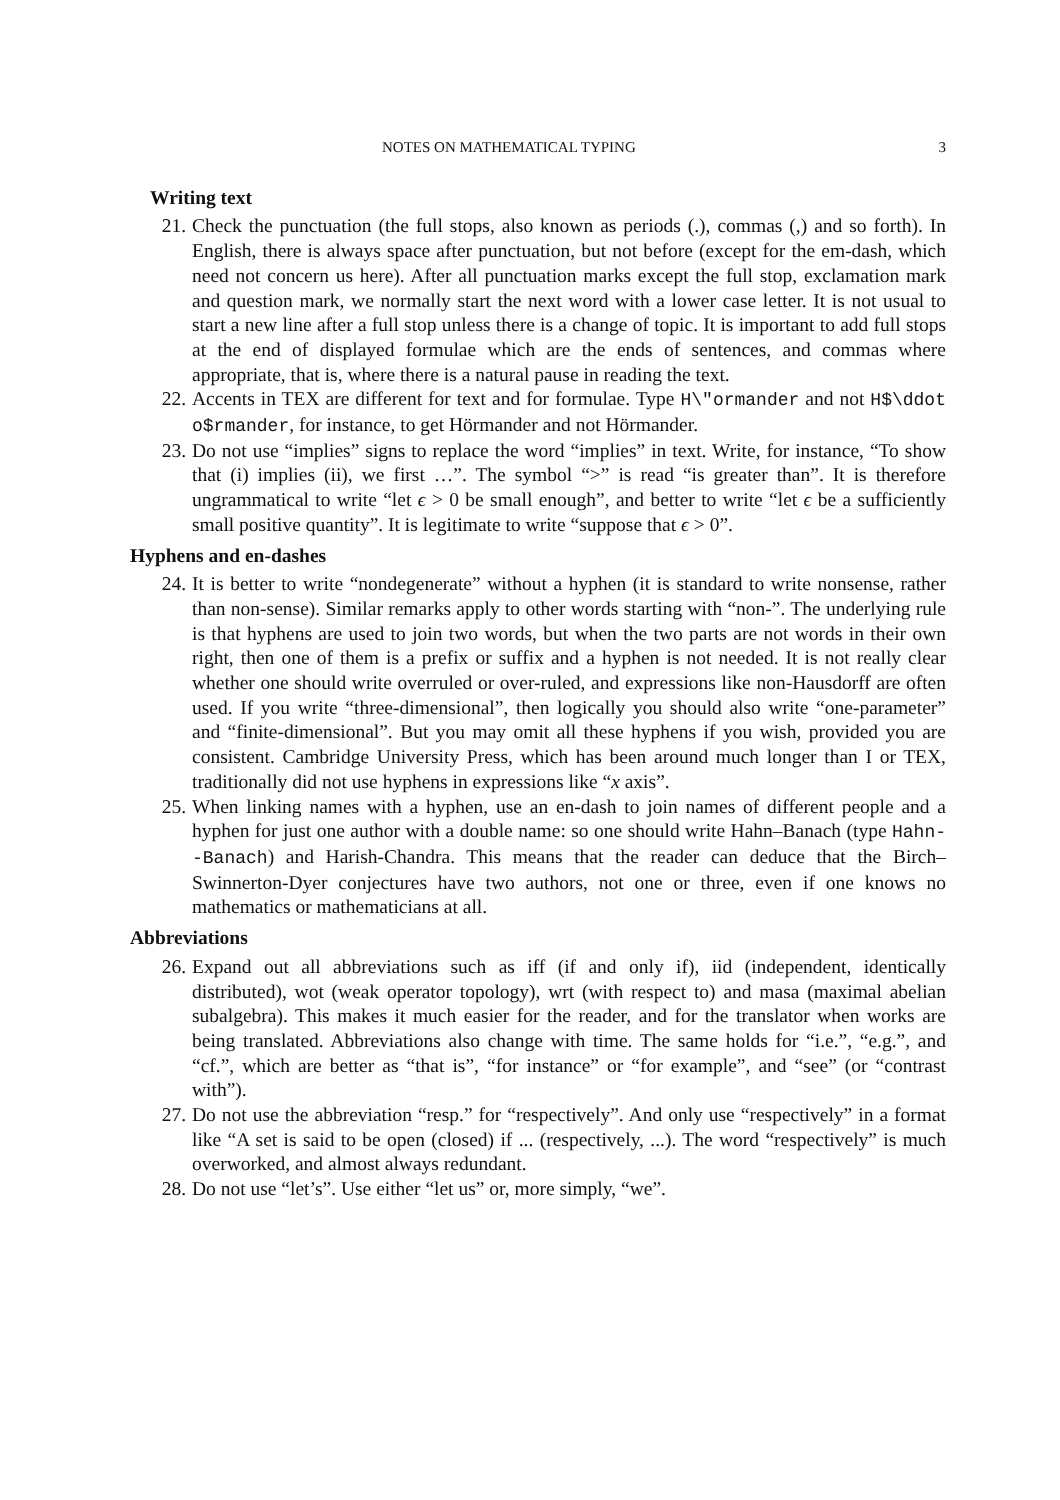NOTES ON MATHEMATICAL TYPING 3
Writing text
21. Check the punctuation (the full stops, also known as periods (.), commas (,) and so forth). In English, there is always space after punctuation, but not before (except for the em-dash, which need not concern us here). After all punctuation marks except the full stop, exclamation mark and question mark, we normally start the next word with a lower case letter. It is not usual to start a new line after a full stop unless there is a change of topic. It is important to add full stops at the end of displayed formulae which are the ends of sentences, and commas where appropriate, that is, where there is a natural pause in reading the text.
22. Accents in TEX are different for text and for formulae. Type H\"ormander and not H$\ddot o$rmander, for instance, to get Hörmander and not Hörmander.
23. Do not use “implies” signs to replace the word “implies” in text. Write, for instance, “To show that (i) implies (ii), we first …”. The symbol “>” is read “is greater than”. It is therefore ungrammatical to write “let ϵ > 0 be small enough”, and better to write “let ϵ be a sufficiently small positive quantity”. It is legitimate to write “suppose that ϵ > 0”.
Hyphens and en-dashes
24. It is better to write “nondegenerate” without a hyphen (it is standard to write nonsense, rather than non-sense). Similar remarks apply to other words starting with “non-”. The underlying rule is that hyphens are used to join two words, but when the two parts are not words in their own right, then one of them is a prefix or suffix and a hyphen is not needed. It is not really clear whether one should write overruled or over-ruled, and expressions like non-Hausdorff are often used. If you write “three-dimensional”, then logically you should also write “one-parameter” and “finite-dimensional”. But you may omit all these hyphens if you wish, provided you are consistent. Cambridge University Press, which has been around much longer than I or TEX, traditionally did not use hyphens in expressions like “x axis”.
25. When linking names with a hyphen, use an en-dash to join names of different people and a hyphen for just one author with a double name: so one should write Hahn–Banach (type Hahn--Banach) and Harish-Chandra. This means that the reader can deduce that the Birch–Swinnerton-Dyer conjectures have two authors, not one or three, even if one knows no mathematics or mathematicians at all.
Abbreviations
26. Expand out all abbreviations such as iff (if and only if), iid (independent, identically distributed), wot (weak operator topology), wrt (with respect to) and masa (maximal abelian subalgebra). This makes it much easier for the reader, and for the translator when works are being translated. Abbreviations also change with time. The same holds for “i.e.”, “e.g.”, and “cf.”, which are better as “that is”, “for instance” or “for example”, and “see” (or “contrast with”).
27. Do not use the abbreviation “resp.” for “respectively”. And only use “respectively” in a format like “A set is said to be open (closed) if ... (respectively, ...). The word “respectively” is much overworked, and almost always redundant.
28. Do not use “let’s”. Use either “let us” or, more simply, “we”.